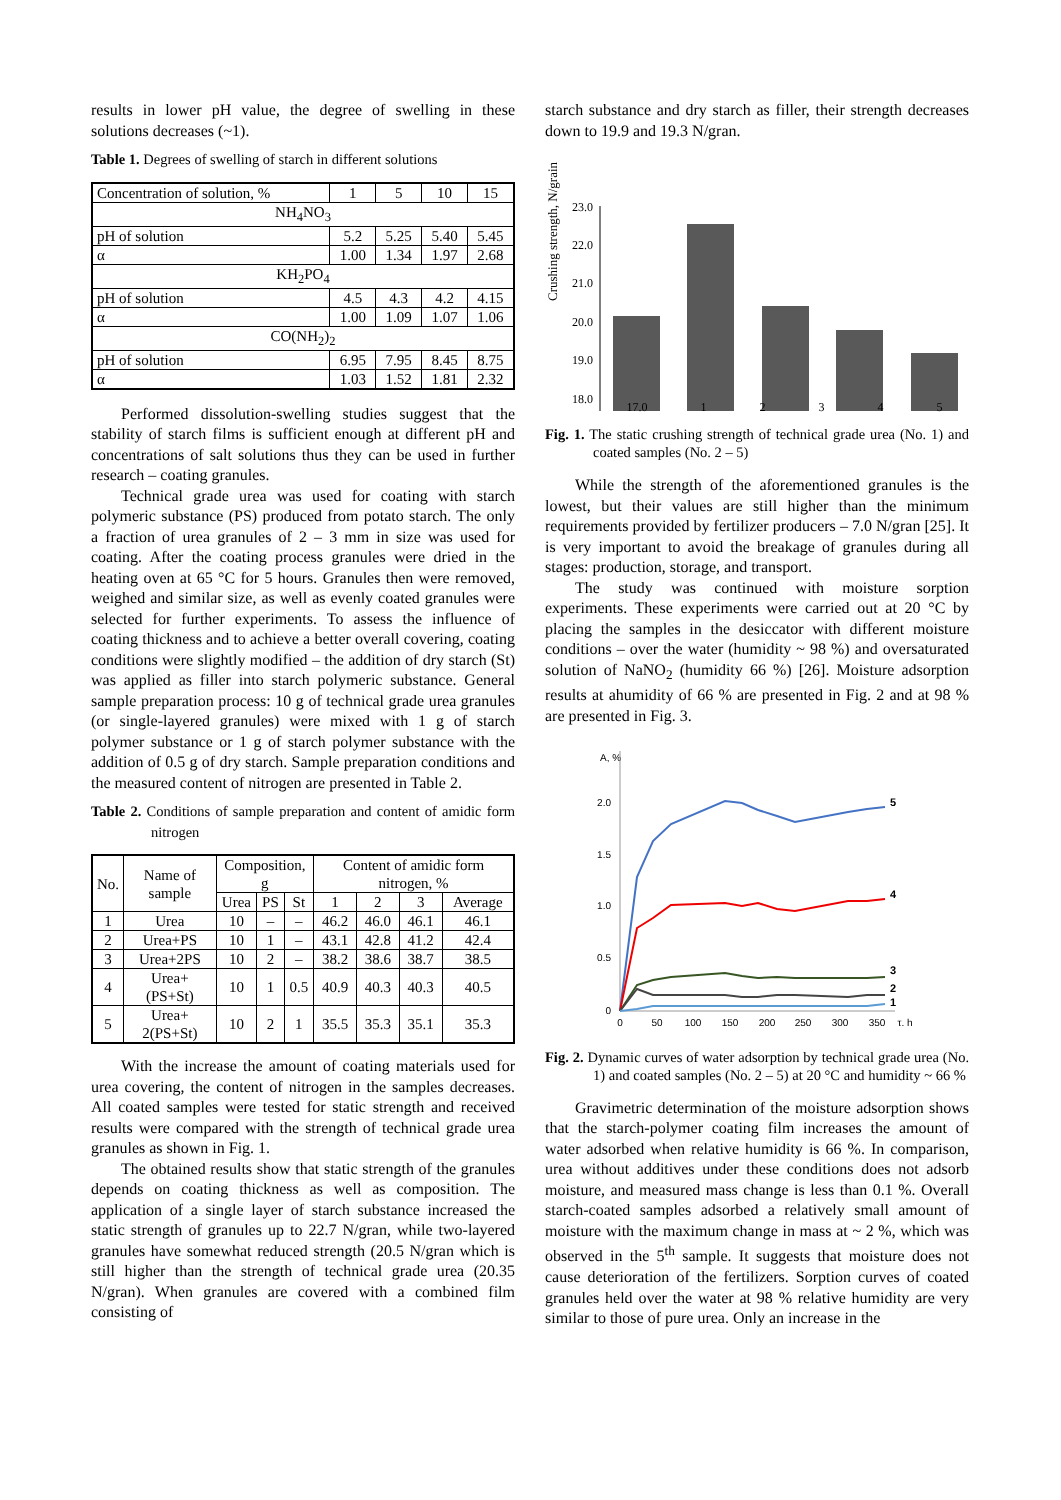results in lower pH value, the degree of swelling in these solutions decreases (~1).
Table 1. Degrees of swelling of starch in different solutions
| Concentration of solution, % | 1 | 5 | 10 | 15 |
| NH<sub>4</sub>NO<sub>3</sub> | | | | |
| pH of solution | 5.2 | 5.25 | 5.40 | 5.45 |
| α | 1.00 | 1.34 | 1.97 | 2.68 |
| KH<sub>2</sub>PO<sub>4</sub> | | | | |
| pH of solution | 4.5 | 4.3 | 4.2 | 4.15 |
| α | 1.00 | 1.09 | 1.07 | 1.06 |
| CO(NH<sub>2</sub>)<sub>2</sub> | | | | |
| pH of solution | 6.95 | 7.95 | 8.45 | 8.75 |
| α | 1.03 | 1.52 | 1.81 | 2.32 |
Performed dissolution-swelling studies suggest that the stability of starch films is sufficient enough at different pH and concentrations of salt solutions thus they can be used in further research – coating granules.
Technical grade urea was used for coating with starch polymeric substance (PS) produced from potato starch. The only a fraction of urea granules of 2 – 3 mm in size was used for coating. After the coating process granules were dried in the heating oven at 65 °C for 5 hours. Granules then were removed, weighed and similar size, as well as evenly coated granules were selected for further experiments. To assess the influence of coating thickness and to achieve a better overall covering, coating conditions were slightly modified – the addition of dry starch (St) was applied as filler into starch polymeric substance. General sample preparation process: 10 g of technical grade urea granules (or single-layered granules) were mixed with 1 g of starch polymer substance or 1 g of starch polymer substance with the addition of 0.5 g of dry starch. Sample preparation conditions and the measured content of nitrogen are presented in Table 2.
Table 2. Conditions of sample preparation and content of amidic form nitrogen
| No. | Name of sample | Composition, g | | | Content of amidic form nitrogen, % | | | |
| --- | --- | --- | --- | --- | --- | --- | --- | --- |
| | | Urea | PS | St | 1 | 2 | 3 | Average |
| 1 | Urea | 10 | – | – | 46.2 | 46.0 | 46.1 | 46.1 |
| 2 | Urea+PS | 10 | 1 | – | 43.1 | 42.8 | 41.2 | 42.4 |
| 3 | Urea+2PS | 10 | 2 | – | 38.2 | 38.6 | 38.7 | 38.5 |
| 4 | Urea+(PS+St) | 10 | 1 | 0.5 | 40.9 | 40.3 | 40.3 | 40.5 |
| 5 | Urea+ 2(PS+St) | 10 | 2 | 1 | 35.5 | 35.3 | 35.1 | 35.3 |
With the increase the amount of coating materials used for urea covering, the content of nitrogen in the samples decreases. All coated samples were tested for static strength and received results were compared with the strength of technical grade urea granules as shown in Fig. 1.
The obtained results show that static strength of the granules depends on coating thickness as well as composition. The application of a single layer of starch substance increased the static strength of granules up to 22.7 N/gran, while two-layered granules have somewhat reduced strength (20.5 N/gran which is still higher than the strength of technical grade urea (20.35 N/gran). When granules are covered with a combined film consisting of
starch substance and dry starch as filler, their strength decreases down to 19.9 and 19.3 N/gran.
Crushing strength, N/grain
23.0
22.0
21.0
20.0
19.0
18.0
17.0 12345
Fig. 1. The static crushing strength of technical grade urea (No. 1) and coated samples (No. 2 – 5)
While the strength of the aforementioned granules is the lowest, but their values are still higher than the minimum requirements provided by fertilizer producers – 7.0 N/gran [25]. It is very important to avoid the breakage of granules during all stages: production, storage, and transport.
The study was continued with moisture sorption experiments. These experiments were carried out at 20 °C by placing the samples in the desiccator with different moisture conditions – over the water (humidity ~ 98 %) and oversaturated solution of NaNO<sub>2</sub> (humidity 66 %) [26]. Moisture adsorption results at ahumidity of 66 % are presented in Fig. 2 and at 98 % are presented in Fig. 3.
A, %
2.0
1.5
1.0
0.5
0
0
50
100
150
200
250
300
350
τ, h
5
4
3
2
1
Fig. 2. Dynamic curves of water adsorption by technical grade urea (No. 1) and coated samples (No. 2 – 5) at 20 °C and humidity ~ 66 %
Gravimetric determination of the moisture adsorption shows that the starch-polymer coating film increases the amount of water adsorbed when relative humidity is 66 %. In comparison, urea without additives under these conditions does not adsorb moisture, and measured mass change is less than 0.1 %. Overall starch-coated samples adsorbed a relatively small amount of moisture with the maximum change in mass at ~ 2 %, which was observed in the 5<sup>th</sup> sample. It suggests that moisture does not cause deterioration of the fertilizers. Sorption curves of coated granules held over the water at 98 % relative humidity are very similar to those of pure urea. Only an increase in the